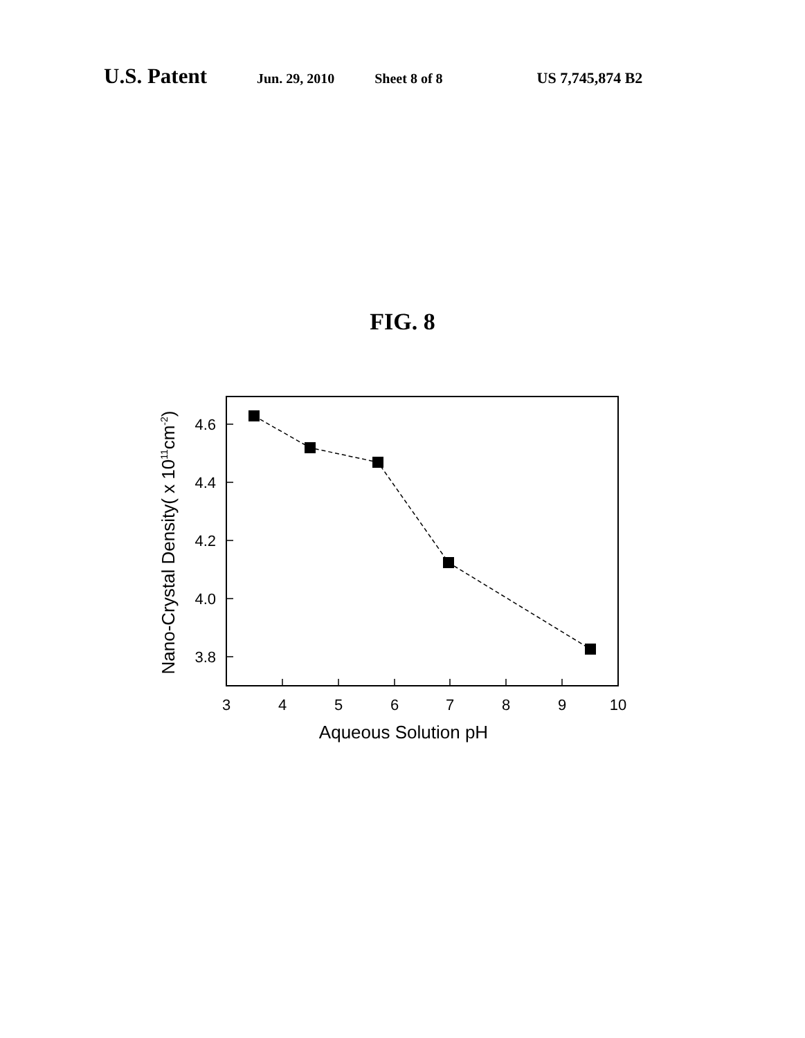U.S. Patent Jun. 29, 2010 Sheet 8 of 8 US 7,745,874 B2
FIG. 8
4.6
4.4
4.2
4.0
3.8
3
4
5
6
7
8
9
10
Aqueous Solution pH
Nano-Crystal Density( x 1011cm-2)